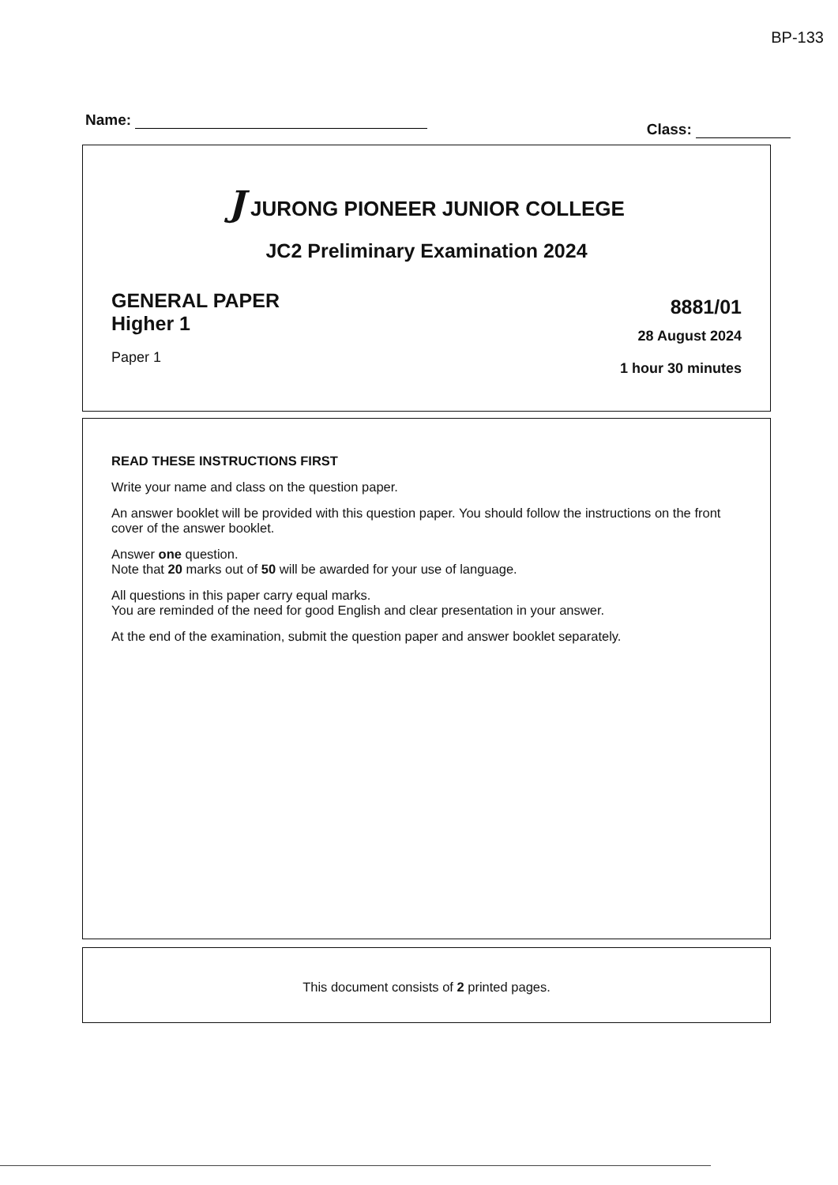BP-133
Name: Class:
J JURONG PIONEER JUNIOR COLLEGE
JC2 Preliminary Examination 2024
GENERAL PAPER
Higher 1
Paper 1
8881/01
28 August 2024
1 hour 30 minutes
READ THESE INSTRUCTIONS FIRST
Write your name and class on the question paper.
An answer booklet will be provided with this question paper. You should follow the instructions on the front cover of the answer booklet.
Answer one question.
Note that 20 marks out of 50 will be awarded for your use of language.
All questions in this paper carry equal marks.
You are reminded of the need for good English and clear presentation in your answer.
At the end of the examination, submit the question paper and answer booklet separately.
This document consists of 2 printed pages.